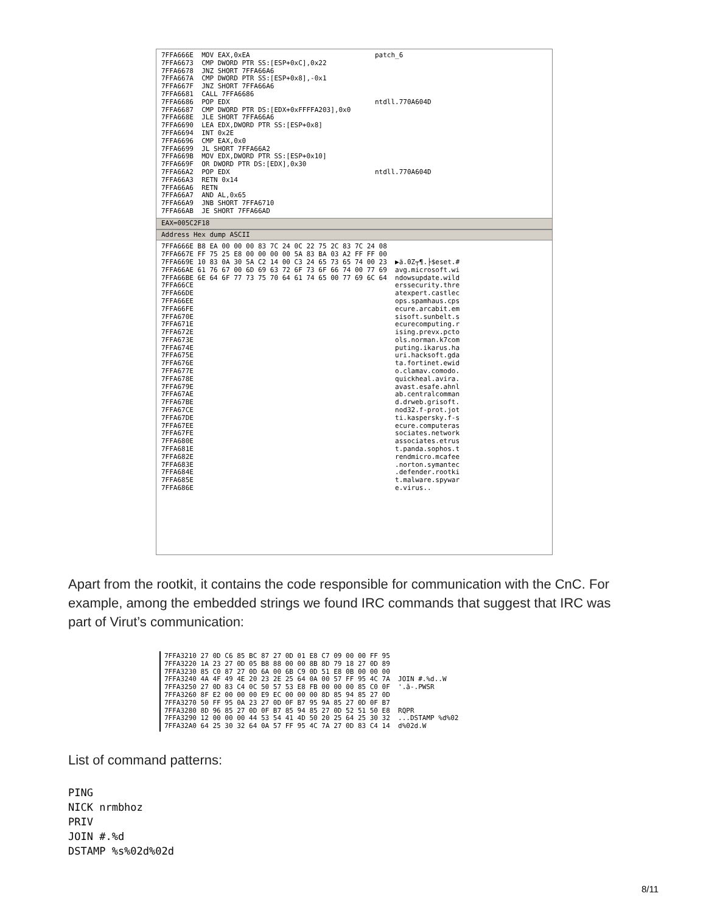7FFA666E  MOV EAX,0xEA                               patch_6
7FFA6673  CMP DWORD PTR SS:[ESP+0xC],0x22
7FFA6678  JNZ SHORT 7FFA66A6
7FFA667A  CMP DWORD PTR SS:[ESP+0x8],-0x1
7FFA667F  JNZ SHORT 7FFA66A6
7FFA6681  CALL 7FFA6686
7FFA6686  POP EDX                                    ntdll.770A604D
7FFA6687  CMP DWORD PTR DS:[EDX+0xFFFFA203],0x0
7FFA668E  JLE SHORT 7FFA66A6
7FFA6690  LEA EDX,DWORD PTR SS:[ESP+0x8]
7FFA6694  INT 0x2E
7FFA6696  CMP EAX,0x0
7FFA6699  JL SHORT 7FFA66A2
7FFA669B  MOV EDX,DWORD PTR SS:[ESP+0x10]
7FFA669F  OR DWORD PTR DS:[EDX],0x30
7FFA66A2  POP EDX                                    ntdll.770A604D
7FFA66A3  RETN 0x14
7FFA66A6  RETN
7FFA66A7  AND AL,0x65
7FFA66A9  JNB SHORT 7FFA6710
7FFA66AB  JE SHORT 7FFA66AD
EAX=005C2F18
Address Hex dump ASCII
7FFA666E B8 EA 00 00 00 83 7C 24 0C 22 75 2C 83 7C 24 08
7FFA667E FF 75 25 E8 00 00 00 00 5A 83 BA 03 A2 FF FF 00
7FFA669E 10 83 0A 30 5A C2 14 00 C3 24 65 73 65 74 00 23  ▶ä.0Z┬¶.├$eset.#
7FFA66AE 61 76 67 00 6D 69 63 72 6F 73 6F 66 74 00 77 69  avg.microsoft.wi
7FFA66BE 6E 64 6F 77 73 75 70 64 61 74 65 00 77 69 6C 64  ndowsupdate.wild
7FFA66CE                                                  erssecurity.thre
7FFA66DE                                                  atexpert.castlec
7FFA66EE                                                  ops.spamhaus.cps
7FFA66FE                                                  ecure.arcabit.em
7FFA670E                                                  sisoft.sunbelt.s
7FFA671E                                                  ecurecomputing.r
7FFA672E                                                  ising.prevx.pcto
7FFA673E                                                  ols.norman.k7com
7FFA674E                                                  puting.ikarus.ha
7FFA675E                                                  uri.hacksoft.gda
7FFA676E                                                  ta.fortinet.ewid
7FFA677E                                                  o.clamav.comodo.
7FFA678E                                                  quickheal.avira.
7FFA679E                                                  avast.esafe.ahnl
7FFA67AE                                                  ab.centralcomman
7FFA67BE                                                  d.drweb.grisoft.
7FFA67CE                                                  nod32.f-prot.jot
7FFA67DE                                                  ti.kaspersky.f-s
7FFA67EE                                                  ecure.computeras
7FFA67FE                                                  sociates.network
7FFA680E                                                  associates.etrus
7FFA681E                                                  t.panda.sophos.t
7FFA682E                                                  rendmicro.mcafee
7FFA683E                                                  .norton.symantec
7FFA684E                                                  .defender.rootki
7FFA685E                                                  t.malware.spywar
7FFA686E                                                  e.virus..
7FFA3210 27 0D C6 85 BC 87 27 0D 01 E8 C7 09 00 00 FF 95
7FFA3220 1A 23 27 0D 05 B8 88 00 00 8B 8D 79 18 27 0D 89
7FFA3230 85 C0 87 27 0D 6A 00 6B C9 0D 51 E8 0B 00 00 00
7FFA3240 4A 4F 49 4E 20 23 2E 25 64 0A 00 57 FF 95 4C 7A  JOIN #.%d..W
7FFA3250 27 0D 83 C4 0C 50 57 53 E8 FB 00 00 00 85 C0 0F  '.ã-.PWSR
7FFA3260 8F E2 00 00 00 E9 EC 00 00 00 8D 85 94 85 27 0D
7FFA3270 50 FF 95 0A 23 27 0D 0F B7 95 9A 85 27 0D 0F B7
7FFA3280 8D 96 85 27 0D 0F B7 85 94 85 27 0D 52 51 50 E8  RQPR
7FFA3290 12 00 00 00 44 53 54 41 4D 50 20 25 64 25 30 32  ...DSTAMP %d%02
7FFA32A0 64 25 30 32 64 0A 57 FF 95 4C 7A 27 0D 83 C4 14  d%02d.W
Apart from the rootkit, it contains the code responsible for communication with the CnC. For example, among the embedded strings we found IRC commands that suggest that IRC was part of Virut’s communication:
List of command patterns:
PING
NICK nrmbhoz
PRIV
JOIN #.%d
DSTAMP %s%02d%02d
8/11